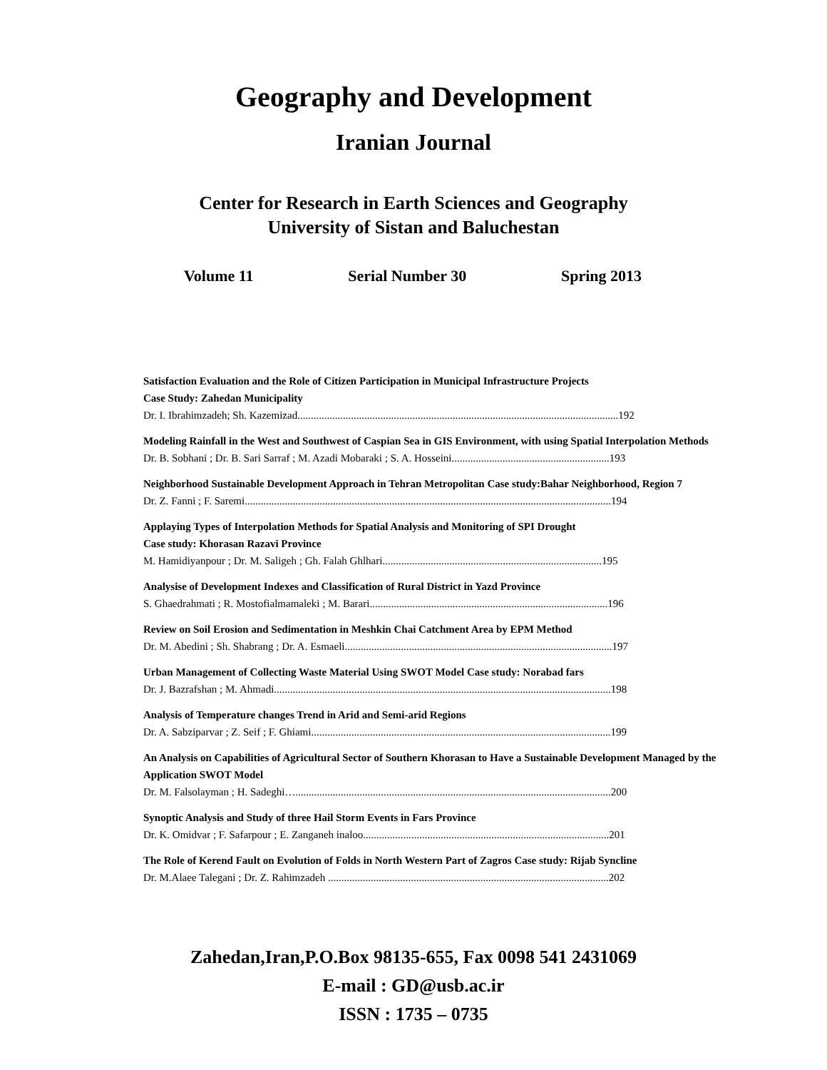Geography and Development
Iranian Journal
Center for Research in Earth Sciences and Geography
University of Sistan and Baluchestan
Volume 11 Serial Number 30 Spring 2013
Satisfaction Evaluation and the Role of Citizen Participation in Municipal Infrastructure Projects
Case Study: Zahedan Municipality
Dr. I. Ibrahimzadeh; Sh. Kazemizad........................................................................................................................192
Modeling Rainfall in the West and Southwest of Caspian Sea in GIS Environment, with using Spatial Interpolation Methods
Dr. B. Sobhani ; Dr. B. Sari Sarraf ; M. Azadi Mobaraki ; S. A. Hosseini...........................................................193
Neighborhood Sustainable Development Approach in Tehran Metropolitan Case study:Bahar Neighborhood, Region 7
Dr. Z. Fanni ; F. Saremi.........................................................................................................................................194
Applaying Types of Interpolation Methods for Spatial Analysis and Monitoring of SPI Drought
Case study: Khorasan Razavi Province
M. Hamidiyanpour ; Dr. M. Saligeh ; Gh. Falah Ghlhari..................................................................................195
Analysise of Development Indexes and Classification of Rural District in Yazd Province
S. Ghaedrahmati ; R. Mostofialmamaleki ; M. Barari.........................................................................................196
Review on Soil Erosion and Sedimentation in Meshkin Chai Catchment Area by EPM Method
Dr. M. Abedini ; Sh. Shabrang ; Dr. A. Esmaeli....................................................................................................197
Urban Management of Collecting Waste Material Using SWOT Model Case study: Norabad fars
Dr. J. Bazrafshan ; M. Ahmadi..............................................................................................................................198
Analysis of Temperature changes Trend in Arid and Semi-arid Regions
Dr. A. Sabziparvar ; Z. Seif ; F. Ghiami................................................................................................................199
An Analysis on Capabilities of Agricultural Sector of Southern Khorasan to Have a Sustainable Development Managed by the Application SWOT Model
Dr. M. Falsolayman ; H. Sadeghi…......................................................................................................................200
Synoptic Analysis and Study of three Hail Storm Events in Fars Province
Dr. K. Omidvar ; F. Safarpour ; E. Zanganeh inaloo............................................................................................201
The Role of Kerend Fault on Evolution of Folds in North Western Part of Zagros Case study: Rijab Syncline
Dr. M.Alaee Talegani ; Dr. Z. Rahimzadeh .........................................................................................................202
Zahedan,Iran,P.O.Box 98135-655, Fax 0098 541 2431069
E-mail : GD@usb.ac.ir
ISSN : 1735 – 0735